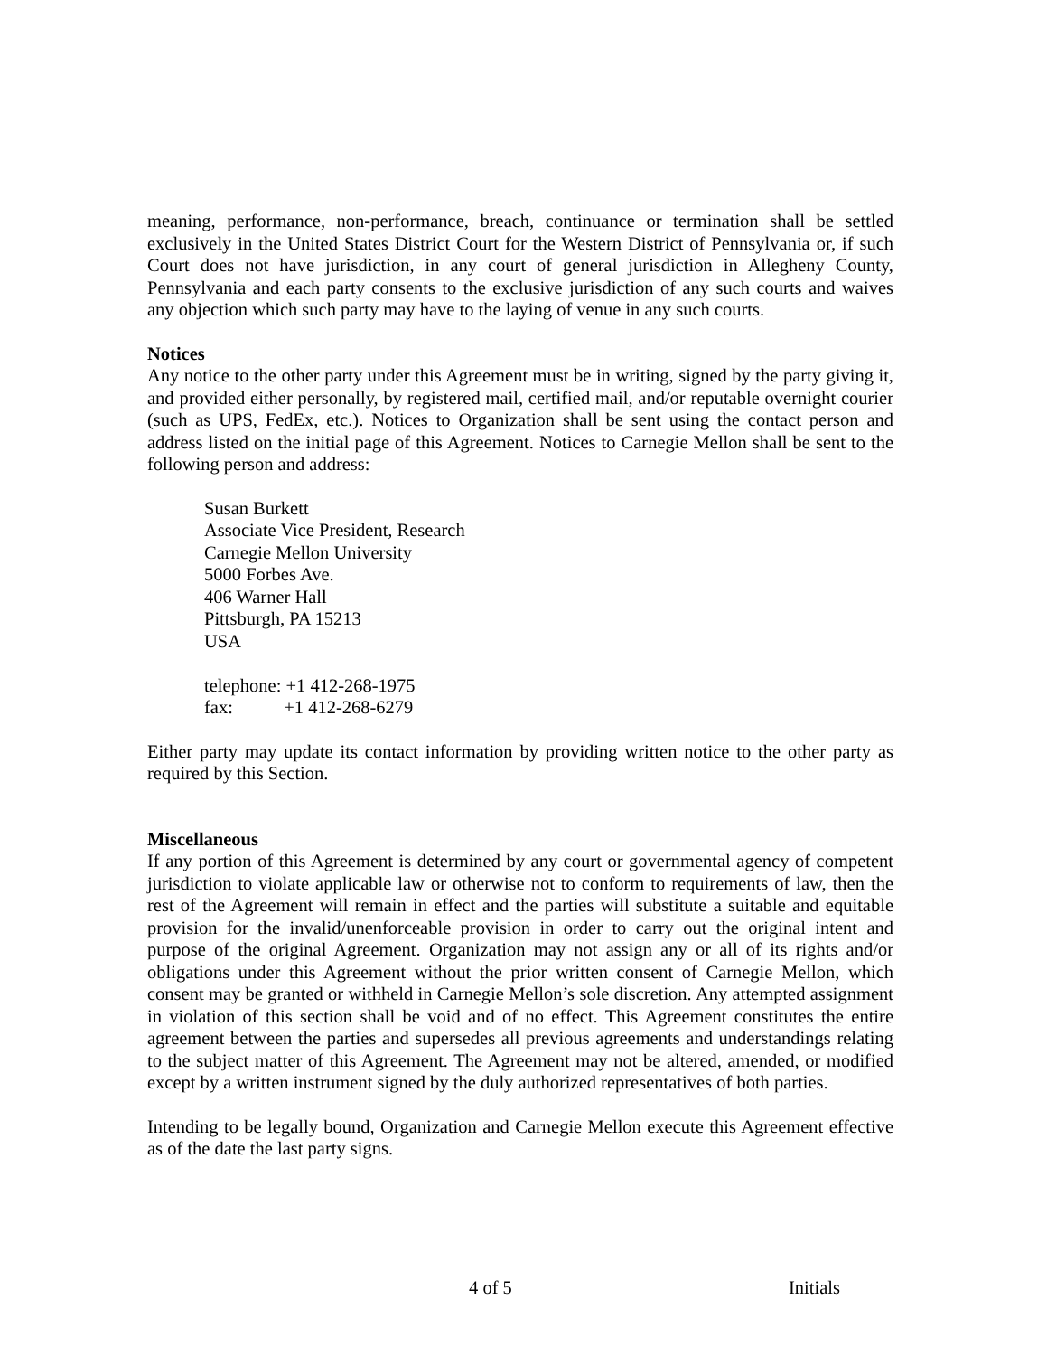meaning, performance, non-performance, breach, continuance or termination shall be settled exclusively in the United States District Court for the Western District of Pennsylvania or, if such Court does not have jurisdiction, in any court of general jurisdiction in Allegheny County, Pennsylvania and each party consents to the exclusive jurisdiction of any such courts and waives any objection which such party may have to the laying of venue in any such courts.
Notices
Any notice to the other party under this Agreement must be in writing, signed by the party giving it, and provided either personally, by registered mail, certified mail, and/or reputable overnight courier (such as UPS, FedEx, etc.). Notices to Organization shall be sent using the contact person and address listed on the initial page of this Agreement. Notices to Carnegie Mellon shall be sent to the following person and address:
Susan Burkett
Associate Vice President, Research
Carnegie Mellon University
5000 Forbes Ave.
406 Warner Hall
Pittsburgh, PA 15213
USA
telephone: +1 412-268-1975
fax: +1 412-268-6279
Either party may update its contact information by providing written notice to the other party as required by this Section.
Miscellaneous
If any portion of this Agreement is determined by any court or governmental agency of competent jurisdiction to violate applicable law or otherwise not to conform to requirements of law, then the rest of the Agreement will remain in effect and the parties will substitute a suitable and equitable provision for the invalid/unenforceable provision in order to carry out the original intent and purpose of the original Agreement. Organization may not assign any or all of its rights and/or obligations under this Agreement without the prior written consent of Carnegie Mellon, which consent may be granted or withheld in Carnegie Mellon’s sole discretion. Any attempted assignment in violation of this section shall be void and of no effect. This Agreement constitutes the entire agreement between the parties and supersedes all previous agreements and understandings relating to the subject matter of this Agreement. The Agreement may not be altered, amended, or modified except by a written instrument signed by the duly authorized representatives of both parties.
Intending to be legally bound, Organization and Carnegie Mellon execute this Agreement effective as of the date the last party signs.
4 of 5 Initials